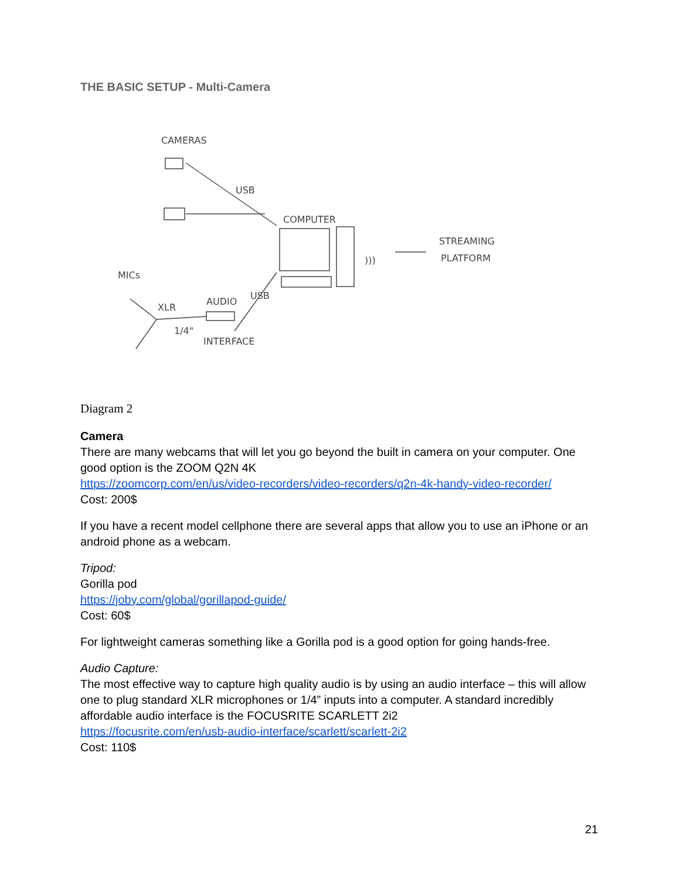THE BASIC SETUP - Multi-Camera
CAMERAS
USB
COMPUTER
)))
STREAMING
PLATFORM
MICs
XLR
1/4"
AUDIO
USB
INTERFACE
Diagram 2
Camera
There are many webcams that will let you go beyond the built in camera on your computer. One good option is the ZOOM Q2N 4K
https://zoomcorp.com/en/us/video-recorders/video-recorders/q2n-4k-handy-video-recorder/
Cost: 200$
If you have a recent model cellphone there are several apps that allow you to use an iPhone or an android phone as a webcam.
Tripod:
Gorilla pod
https://joby.com/global/gorillapod-guide/
Cost: 60$
For lightweight cameras something like a Gorilla pod is a good option for going hands-free.
Audio Capture:
The most effective way to capture high quality audio is by using an audio interface – this will allow one to plug standard XLR microphones or 1/4” inputs into a computer. A standard incredibly affordable audio interface is the FOCUSRITE SCARLETT 2i2
https://focusrite.com/en/usb-audio-interface/scarlett/scarlett-2i2
Cost: 110$
21